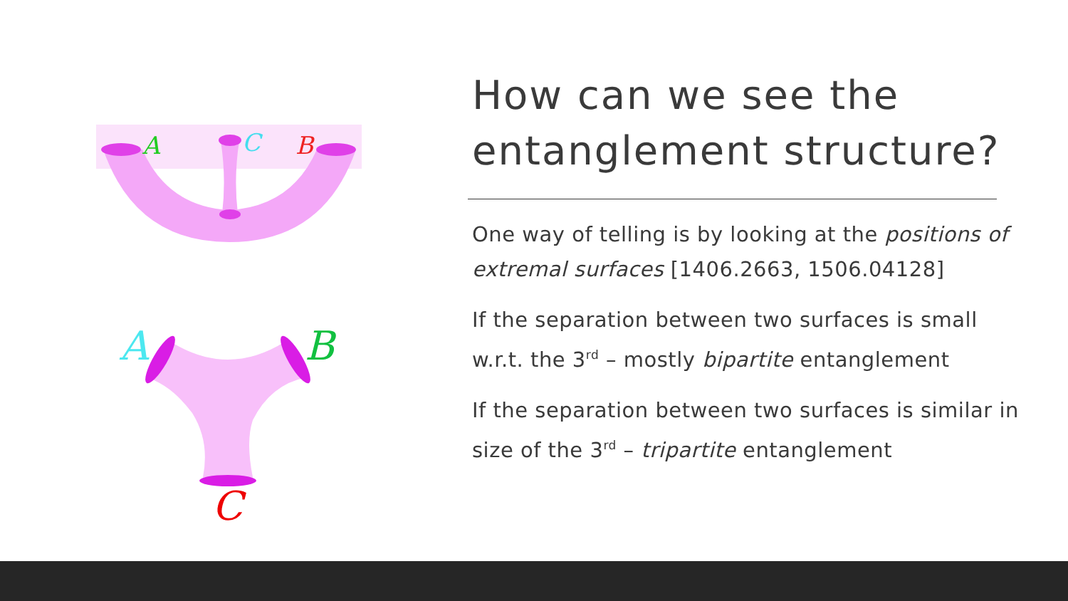A
C
B
A
B
C
How can we see the entanglement structure?
One way of telling is by looking at the positions of extremal surfaces [1406.2663, 1506.04128]
If the separation between two surfaces is small w.r.t. the 3<sup>rd</sup> – mostly bipartite entanglement
If the separation between two surfaces is similar in size of the 3<sup>rd</sup> – tripartite entanglement